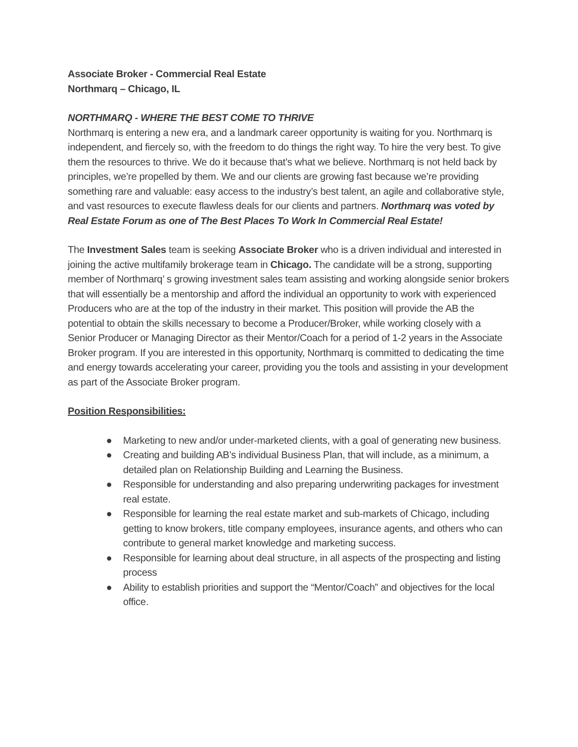Associate Broker - Commercial Real Estate
Northmarq – Chicago, IL
NORTHMARQ - WHERE THE BEST COME TO THRIVE
Northmarq is entering a new era, and a landmark career opportunity is waiting for you. Northmarq is independent, and fiercely so, with the freedom to do things the right way. To hire the very best. To give them the resources to thrive. We do it because that’s what we believe. Northmarq is not held back by principles, we’re propelled by them. We and our clients are growing fast because we’re providing something rare and valuable: easy access to the industry’s best talent, an agile and collaborative style, and vast resources to execute flawless deals for our clients and partners. Northmarq was voted by Real Estate Forum as one of The Best Places To Work In Commercial Real Estate!
The Investment Sales team is seeking Associate Broker who is a driven individual and interested in joining the active multifamily brokerage team in Chicago. The candidate will be a strong, supporting member of Northmarq’ s growing investment sales team assisting and working alongside senior brokers that will essentially be a mentorship and afford the individual an opportunity to work with experienced Producers who are at the top of the industry in their market. This position will provide the AB the potential to obtain the skills necessary to become a Producer/Broker, while working closely with a Senior Producer or Managing Director as their Mentor/Coach for a period of 1-2 years in the Associate Broker program. If you are interested in this opportunity, Northmarq is committed to dedicating the time and energy towards accelerating your career, providing you the tools and assisting in your development as part of the Associate Broker program.
Position Responsibilities:
● Marketing to new and/or under-marketed clients, with a goal of generating new business.
● Creating and building AB’s individual Business Plan, that will include, as a minimum, a detailed plan on Relationship Building and Learning the Business.
● Responsible for understanding and also preparing underwriting packages for investment real estate.
● Responsible for learning the real estate market and sub-markets of Chicago, including getting to know brokers, title company employees, insurance agents, and others who can contribute to general market knowledge and marketing success.
● Responsible for learning about deal structure, in all aspects of the prospecting and listing process
● Ability to establish priorities and support the “Mentor/Coach” and objectives for the local office.